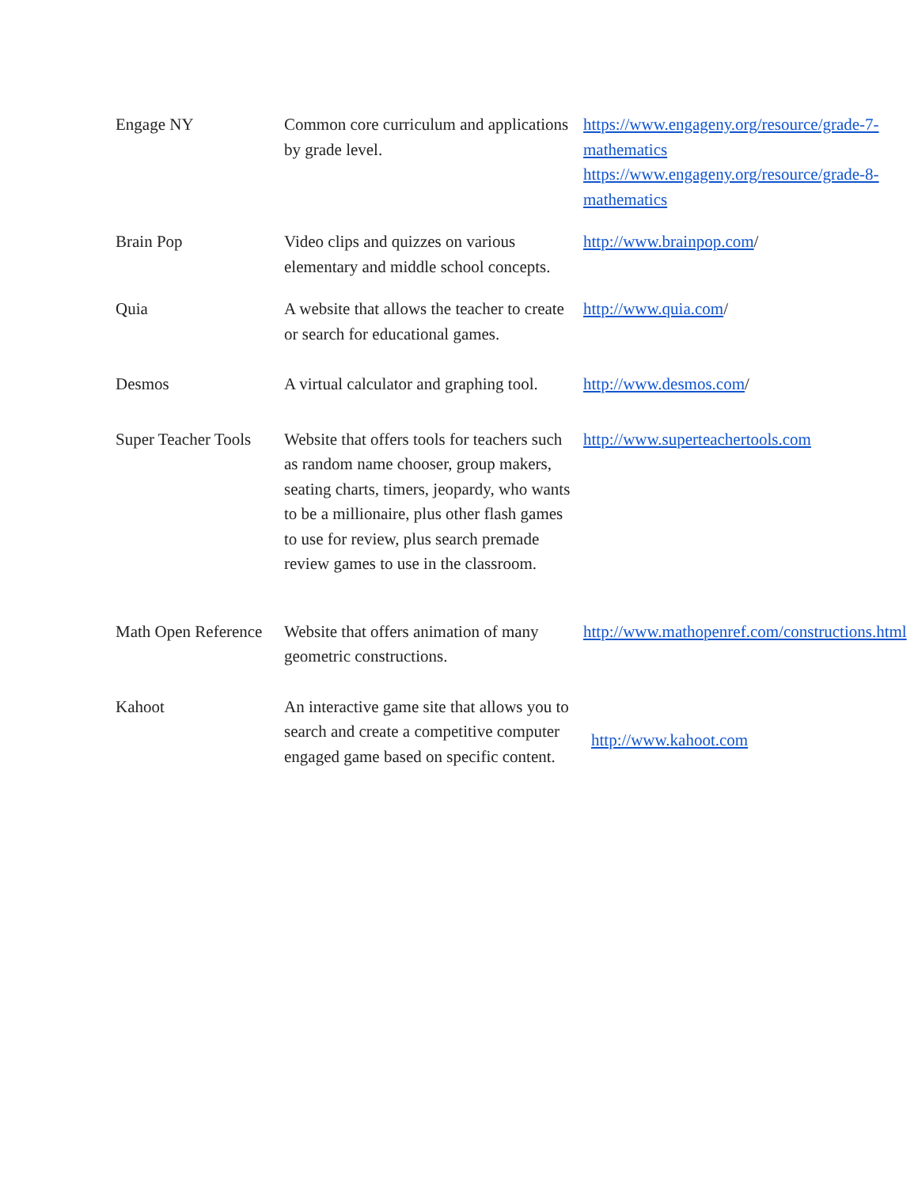| Engage NY | Common core curriculum and applications by grade level. | https://www.engageny.org/resource/grade-7-mathematics https://www.engageny.org/resource/grade-8-mathematics |
| Brain Pop | Video clips and quizzes on various elementary and middle school concepts. | http://www.brainpop.com / |
| Quia | A website that allows the teacher to create or search for educational games. | http://www.quia.com / |
| Desmos | A virtual calculator and graphing tool. | http://www.desmos.com / |
| Super Teacher Tools | Website that offers tools for teachers such as random name chooser, group makers, seating charts, timers, jeopardy, who wants to be a millionaire, plus other flash games to use for review, plus search premade review games to use in the classroom. | http://www.superteachertools.com |
| Math Open Reference | Website that offers animation of many geometric constructions. | http://www.mathopenref.com/constructions.html |
| Kahoot | An interactive game site that allows you to search and create a competitive computer engaged game based on specific content. | http://www.kahoot.com |